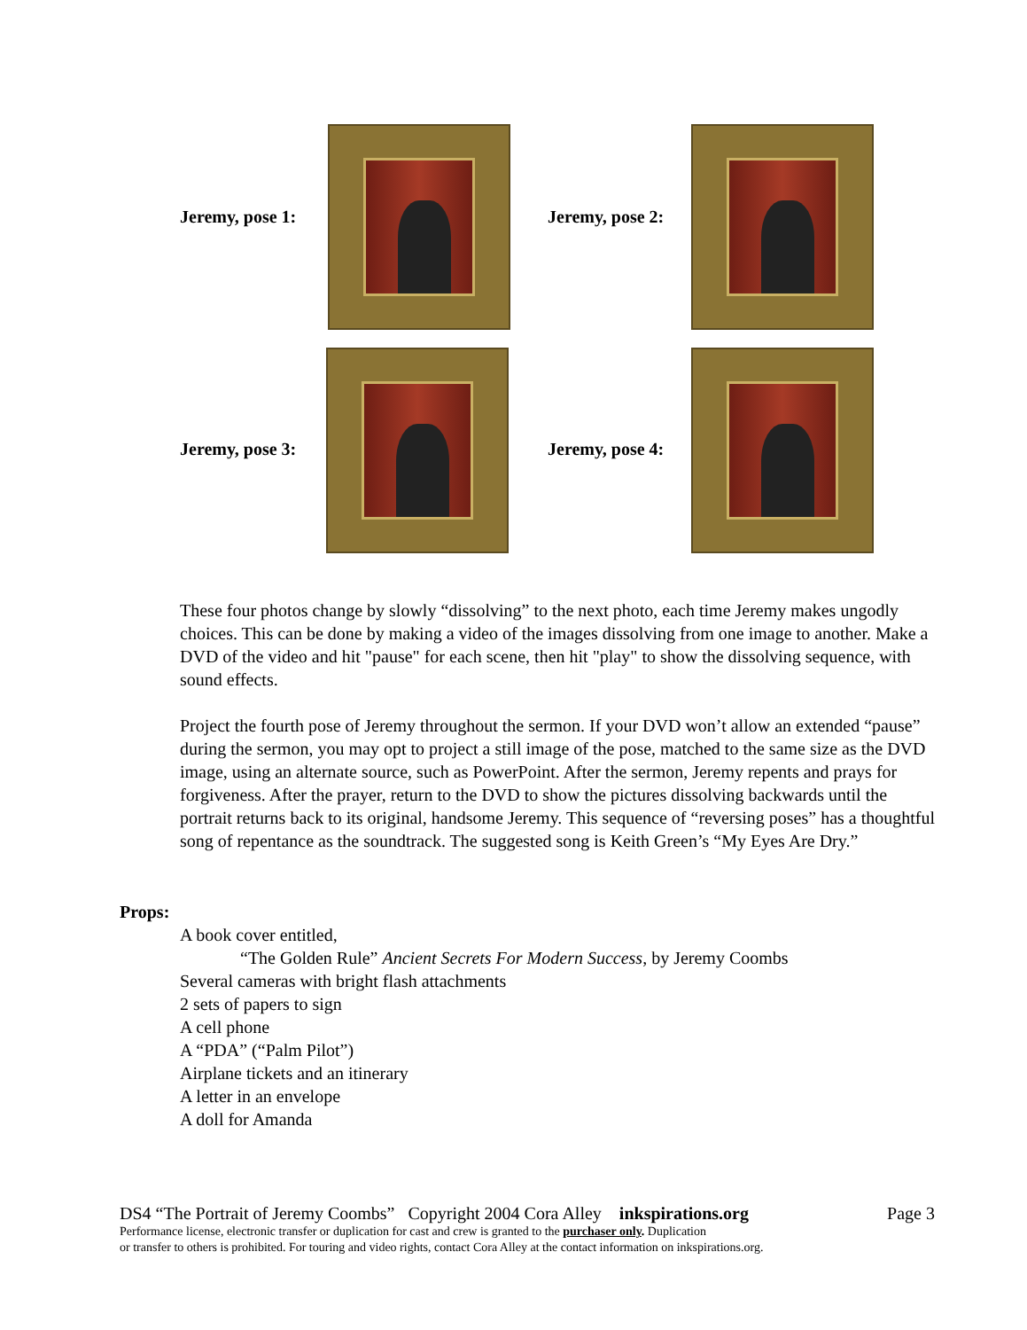Jeremy, pose 1: Jeremy, pose 2:
Jeremy, pose 3: Jeremy, pose 4:
These four photos change by slowly “dissolving” to the next photo, each time Jeremy makes ungodly choices. This can be done by making a video of the images dissolving from one image to another. Make a DVD of the video and hit "pause" for each scene, then hit "play" to show the dissolving sequence, with sound effects.
Project the fourth pose of Jeremy throughout the sermon. If your DVD won’t allow an extended “pause” during the sermon, you may opt to project a still image of the pose, matched to the same size as the DVD image, using an alternate source, such as PowerPoint. After the sermon, Jeremy repents and prays for forgiveness. After the prayer, return to the DVD to show the pictures dissolving backwards until the portrait returns back to its original, handsome Jeremy. This sequence of “reversing poses” has a thoughtful song of repentance as the soundtrack. The suggested song is Keith Green’s “My Eyes Are Dry.”
Props:
A book cover entitled,
“The Golden Rule” Ancient Secrets For Modern Success, by Jeremy Coombs
Several cameras with bright flash attachments
2 sets of papers to sign
A cell phone
A “PDA” (“Palm Pilot”)
Airplane tickets and an itinerary
A letter in an envelope
A doll for Amanda
DS4 “The Portrait of Jeremy Coombs” Copyright 2004 Cora Alley inkspirations.org Page 3
Performance license, electronic transfer or duplication for cast and crew is granted to the purchaser only. Duplication
or transfer to others is prohibited. For touring and video rights, contact Cora Alley at the contact information on inkspirations.org.